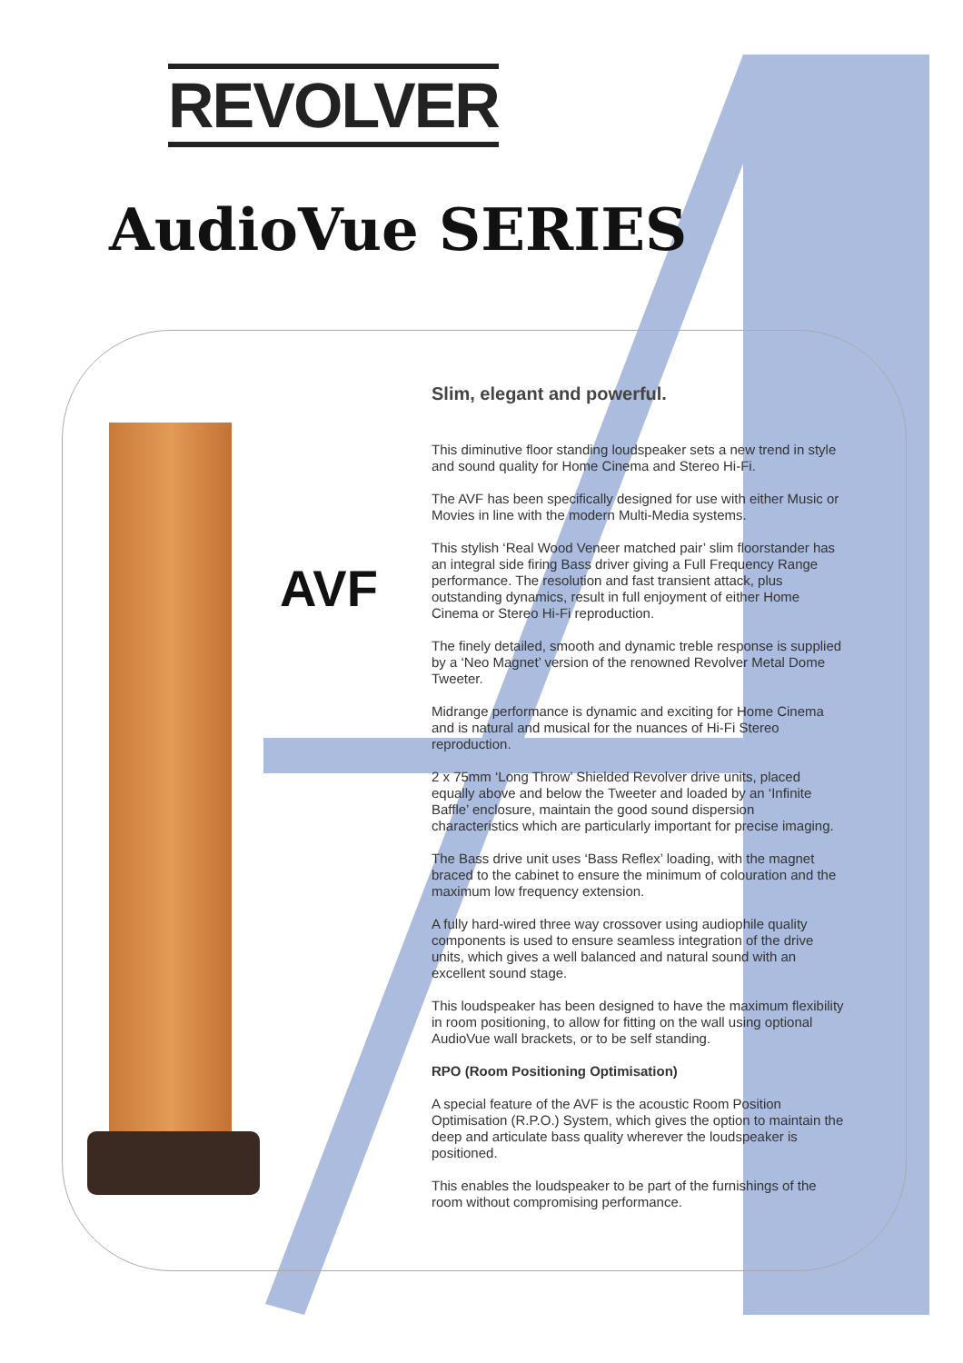REVOLVER
AudioVue SERIES
AVF
Slim, elegant and powerful.
This diminutive floor standing loudspeaker sets a new trend in style and sound quality for Home Cinema and Stereo Hi-Fi.
The AVF has been specifically designed for use with either Music or Movies in line with the modern Multi-Media systems.
This stylish ‘Real Wood Veneer matched pair’ slim floorstander has an integral side firing Bass driver giving a Full Frequency Range performance. The resolution and fast transient attack, plus outstanding dynamics, result in full enjoyment of either Home Cinema or Stereo Hi-Fi reproduction.
The finely detailed, smooth and dynamic treble response is supplied by a ‘Neo Magnet’ version of the renowned Revolver Metal Dome Tweeter.
Midrange performance is dynamic and exciting for Home Cinema and is natural and musical for the nuances of Hi-Fi Stereo reproduction.
2 x 75mm ‘Long Throw’ Shielded Revolver drive units, placed equally above and below the Tweeter and loaded by an ‘Infinite Baffle’ enclosure, maintain the good sound dispersion characteristics which are particularly important for precise imaging.
The Bass drive unit uses ‘Bass Reflex’ loading, with the magnet braced to the cabinet to ensure the minimum of colouration and the maximum low frequency extension.
A fully hard-wired three way crossover using audiophile quality components is used to ensure seamless integration of the drive units, which gives a well balanced and natural sound with an excellent sound stage.
This loudspeaker has been designed to have the maximum flexibility in room positioning, to allow for fitting on the wall using optional AudioVue wall brackets, or to be self standing.
RPO (Room Positioning Optimisation)
A special feature of the AVF is the acoustic Room Position Optimisation (R.P.O.) System, which gives the option to maintain the deep and articulate bass quality wherever the loudspeaker is positioned.
This enables the loudspeaker to be part of the furnishings of the room without compromising performance.